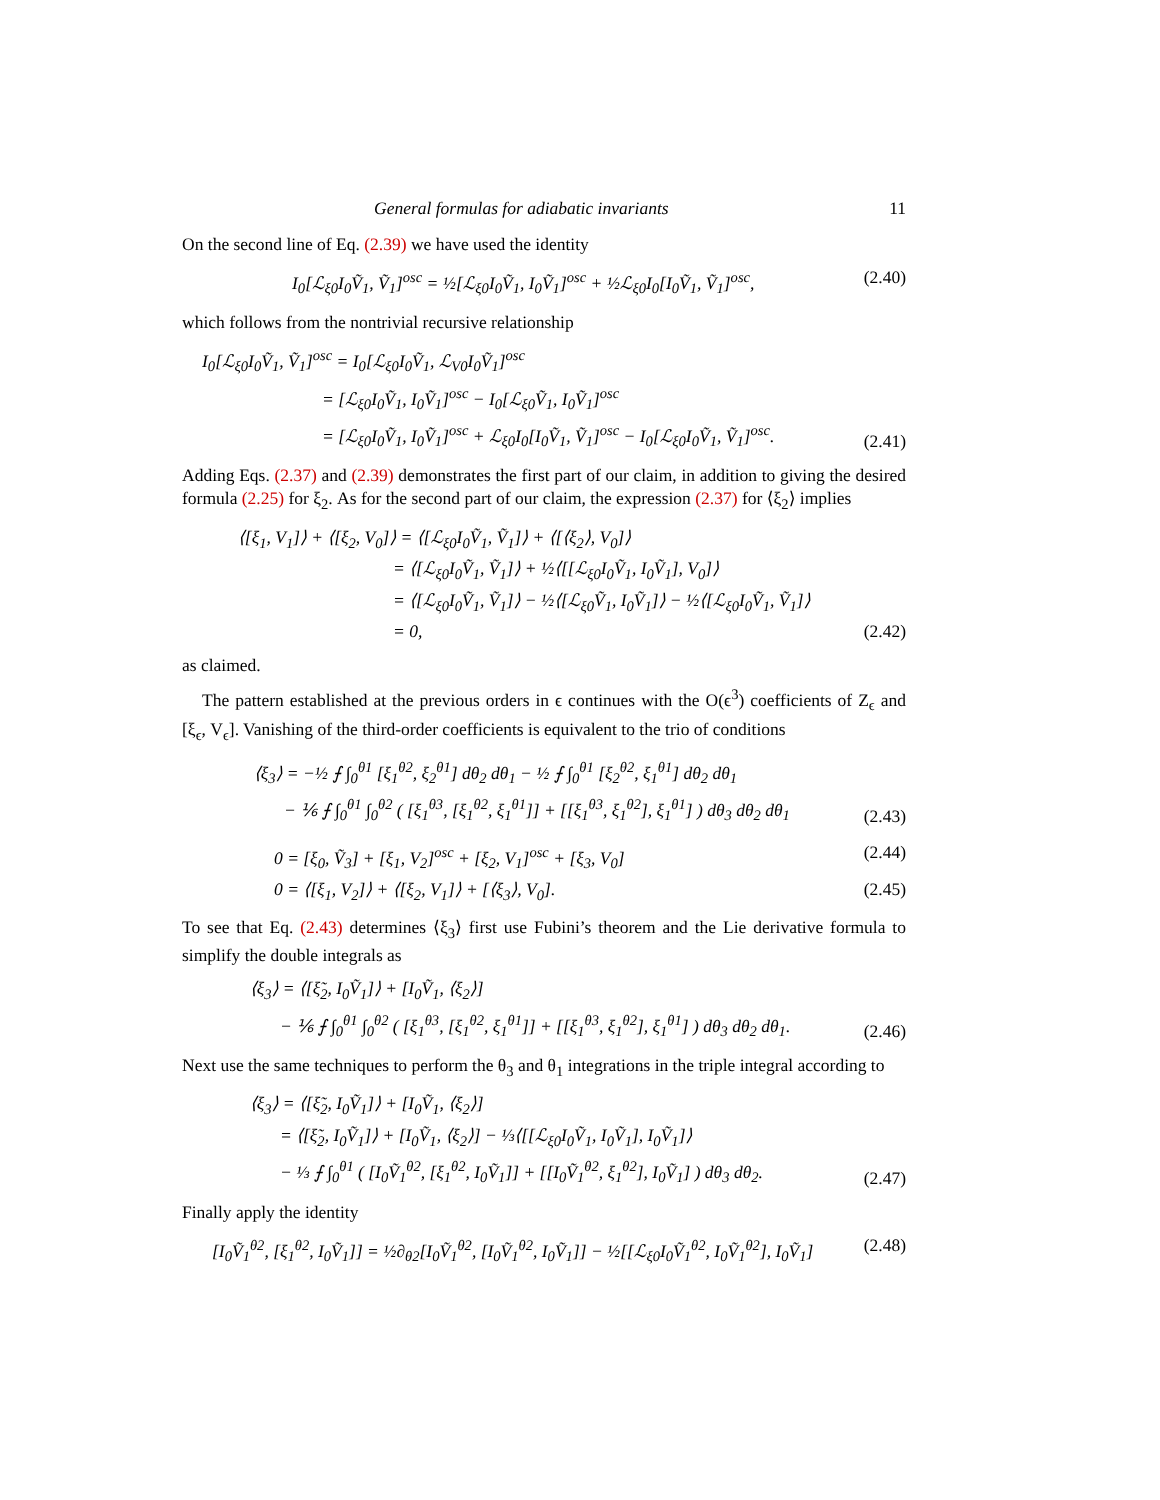General formulas for adiabatic invariants 11
On the second line of Eq. (2.39) we have used the identity
I<sub>0</sub>[ℒ<sub>ξ0</sub>I<sub>0</sub>Ṽ<sub>1</sub>, Ṽ<sub>1</sub>]<sup>osc</sup> = ½[ℒ<sub>ξ0</sub>I<sub>0</sub>Ṽ<sub>1</sub>, I<sub>0</sub>Ṽ<sub>1</sub>]<sup>osc</sup> + ½ℒ<sub>ξ0</sub>I<sub>0</sub>[I<sub>0</sub>Ṽ<sub>1</sub>, Ṽ<sub>1</sub>]<sup>osc</sup>,
(2.40)
which follows from the nontrivial recursive relationship
I<sub>0</sub>[ℒ<sub>ξ0</sub>I<sub>0</sub>Ṽ<sub>1</sub>, Ṽ<sub>1</sub>]<sup>osc</sup> = I<sub>0</sub>[ℒ<sub>ξ0</sub>I<sub>0</sub>Ṽ<sub>1</sub>, ℒ<sub>V0</sub>I<sub>0</sub>Ṽ<sub>1</sub>]<sup>osc</sup>
= [ℒ<sub>ξ0</sub>I<sub>0</sub>Ṽ<sub>1</sub>, I<sub>0</sub>Ṽ<sub>1</sub>]<sup>osc</sup> − I<sub>0</sub>[ℒ<sub>ξ0</sub>Ṽ<sub>1</sub>, I<sub>0</sub>Ṽ<sub>1</sub>]<sup>osc</sup>
= [ℒ<sub>ξ0</sub>I<sub>0</sub>Ṽ<sub>1</sub>, I<sub>0</sub>Ṽ<sub>1</sub>]<sup>osc</sup> + ℒ<sub>ξ0</sub>I<sub>0</sub>[I<sub>0</sub>Ṽ<sub>1</sub>, Ṽ<sub>1</sub>]<sup>osc</sup> − I<sub>0</sub>[ℒ<sub>ξ0</sub>I<sub>0</sub>Ṽ<sub>1</sub>, Ṽ<sub>1</sub>]<sup>osc</sup>.
(2.41)
Adding Eqs. (2.37) and (2.39) demonstrates the first part of our claim, in addition to giving the desired formula (2.25) for ξ<sub>2</sub>. As for the second part of our claim, the expression (2.37) for ⟨ξ<sub>2</sub>⟩ implies
⟨[ξ<sub>1</sub>, V<sub>1</sub>]⟩ + ⟨[ξ<sub>2</sub>, V<sub>0</sub>]⟩ = ⟨[ℒ<sub>ξ0</sub>I<sub>0</sub>Ṽ<sub>1</sub>, Ṽ<sub>1</sub>]⟩ + ⟨[⟨ξ<sub>2</sub>⟩, V<sub>0</sub>]⟩
= ⟨[ℒ<sub>ξ0</sub>I<sub>0</sub>Ṽ<sub>1</sub>, Ṽ<sub>1</sub>]⟩ + ½⟨[[ℒ<sub>ξ0</sub>I<sub>0</sub>Ṽ<sub>1</sub>, I<sub>0</sub>Ṽ<sub>1</sub>], V<sub>0</sub>]⟩
= ⟨[ℒ<sub>ξ0</sub>I<sub>0</sub>Ṽ<sub>1</sub>, Ṽ<sub>1</sub>]⟩ − ½⟨[ℒ<sub>ξ0</sub>Ṽ<sub>1</sub>, I<sub>0</sub>Ṽ<sub>1</sub>]⟩ − ½⟨[ℒ<sub>ξ0</sub>I<sub>0</sub>Ṽ<sub>1</sub>, Ṽ<sub>1</sub>]⟩
= 0,
(2.42)
as claimed.
The pattern established at the previous orders in ϵ continues with the O(ϵ<sup>3</sup>) coefficients of Z<sub>ϵ</sub> and [ξ<sub>ϵ</sub>, V<sub>ϵ</sub>]. Vanishing of the third-order coefficients is equivalent to the trio of conditions
⟨ξ<sub>3</sub>⟩ = −½ ⨍ ∫<sub>0</sub><sup>θ1</sup> [ξ<sub>1</sub><sup>θ2</sup>, ξ<sub>2</sub><sup>θ1</sup>] dθ<sub>2</sub> dθ<sub>1</sub> − ½ ⨍ ∫<sub>0</sub><sup>θ1</sup> [ξ<sub>2</sub><sup>θ2</sup>, ξ<sub>1</sub><sup>θ1</sup>] dθ<sub>2</sub> dθ<sub>1</sub>
− ⅙ ⨍ ∫<sub>0</sub><sup>θ1</sup> ∫<sub>0</sub><sup>θ2</sup> ( [ξ<sub>1</sub><sup>θ3</sup>, [ξ<sub>1</sub><sup>θ2</sup>, ξ<sub>1</sub><sup>θ1</sup>]] + [[ξ<sub>1</sub><sup>θ3</sup>, ξ<sub>1</sub><sup>θ2</sup>], ξ<sub>1</sub><sup>θ1</sup>] ) dθ<sub>3</sub> dθ<sub>2</sub> dθ<sub>1</sub>
(2.43)
0 = [ξ<sub>0</sub>, Ṽ<sub>3</sub>] + [ξ<sub>1</sub>, V<sub>2</sub>]<sup>osc</sup> + [ξ<sub>2</sub>, V<sub>1</sub>]<sup>osc</sup> + [ξ<sub>3</sub>, V<sub>0</sub>]
(2.44)
0 = ⟨[ξ<sub>1</sub>, V<sub>2</sub>]⟩ + ⟨[ξ<sub>2</sub>, V<sub>1</sub>]⟩ + [⟨ξ<sub>3</sub>⟩, V<sub>0</sub>].
(2.45)
To see that Eq. (2.43) determines ⟨ξ<sub>3</sub>⟩ first use Fubini’s theorem and the Lie derivative formula to simplify the double integrals as
⟨ξ<sub>3</sub>⟩ = ⟨[ξ̃<sub>2</sub>, I<sub>0</sub>Ṽ<sub>1</sub>]⟩ + [I<sub>0</sub>Ṽ<sub>1</sub>, ⟨ξ<sub>2</sub>⟩]
− ⅙ ⨍ ∫<sub>0</sub><sup>θ1</sup> ∫<sub>0</sub><sup>θ2</sup> ( [ξ<sub>1</sub><sup>θ3</sup>, [ξ<sub>1</sub><sup>θ2</sup>, ξ<sub>1</sub><sup>θ1</sup>]] + [[ξ<sub>1</sub><sup>θ3</sup>, ξ<sub>1</sub><sup>θ2</sup>], ξ<sub>1</sub><sup>θ1</sup>] ) dθ<sub>3</sub> dθ<sub>2</sub> dθ<sub>1</sub>.
(2.46)
Next use the same techniques to perform the θ<sub>3</sub> and θ<sub>1</sub> integrations in the triple integral according to
⟨ξ<sub>3</sub>⟩ = ⟨[ξ̃<sub>2</sub>, I<sub>0</sub>Ṽ<sub>1</sub>]⟩ + [I<sub>0</sub>Ṽ<sub>1</sub>, ⟨ξ<sub>2</sub>⟩]
= ⟨[ξ̃<sub>2</sub>, I<sub>0</sub>Ṽ<sub>1</sub>]⟩ + [I<sub>0</sub>Ṽ<sub>1</sub>, ⟨ξ<sub>2</sub>⟩] − ⅓⟨[[ℒ<sub>ξ0</sub>I<sub>0</sub>Ṽ<sub>1</sub>, I<sub>0</sub>Ṽ<sub>1</sub>], I<sub>0</sub>Ṽ<sub>1</sub>]⟩
− ⅓ ⨍ ∫<sub>0</sub><sup>θ1</sup> ( [I<sub>0</sub>Ṽ<sub>1</sub><sup>θ2</sup>, [ξ<sub>1</sub><sup>θ2</sup>, I<sub>0</sub>Ṽ<sub>1</sub>]] + [[I<sub>0</sub>Ṽ<sub>1</sub><sup>θ2</sup>, ξ<sub>1</sub><sup>θ2</sup>], I<sub>0</sub>Ṽ<sub>1</sub>] ) dθ<sub>3</sub> dθ<sub>2</sub>.
(2.47)
Finally apply the identity
[I<sub>0</sub>Ṽ<sub>1</sub><sup>θ2</sup>, [ξ<sub>1</sub><sup>θ2</sup>, I<sub>0</sub>Ṽ<sub>1</sub>]] = ½∂<sub>θ2</sub>[I<sub>0</sub>Ṽ<sub>1</sub><sup>θ2</sup>, [I<sub>0</sub>Ṽ<sub>1</sub><sup>θ2</sup>, I<sub>0</sub>Ṽ<sub>1</sub>]] − ½[[ℒ<sub>ξ0</sub>I<sub>0</sub>Ṽ<sub>1</sub><sup>θ2</sup>, I<sub>0</sub>Ṽ<sub>1</sub><sup>θ2</sup>], I<sub>0</sub>Ṽ<sub>1</sub>]
(2.48)